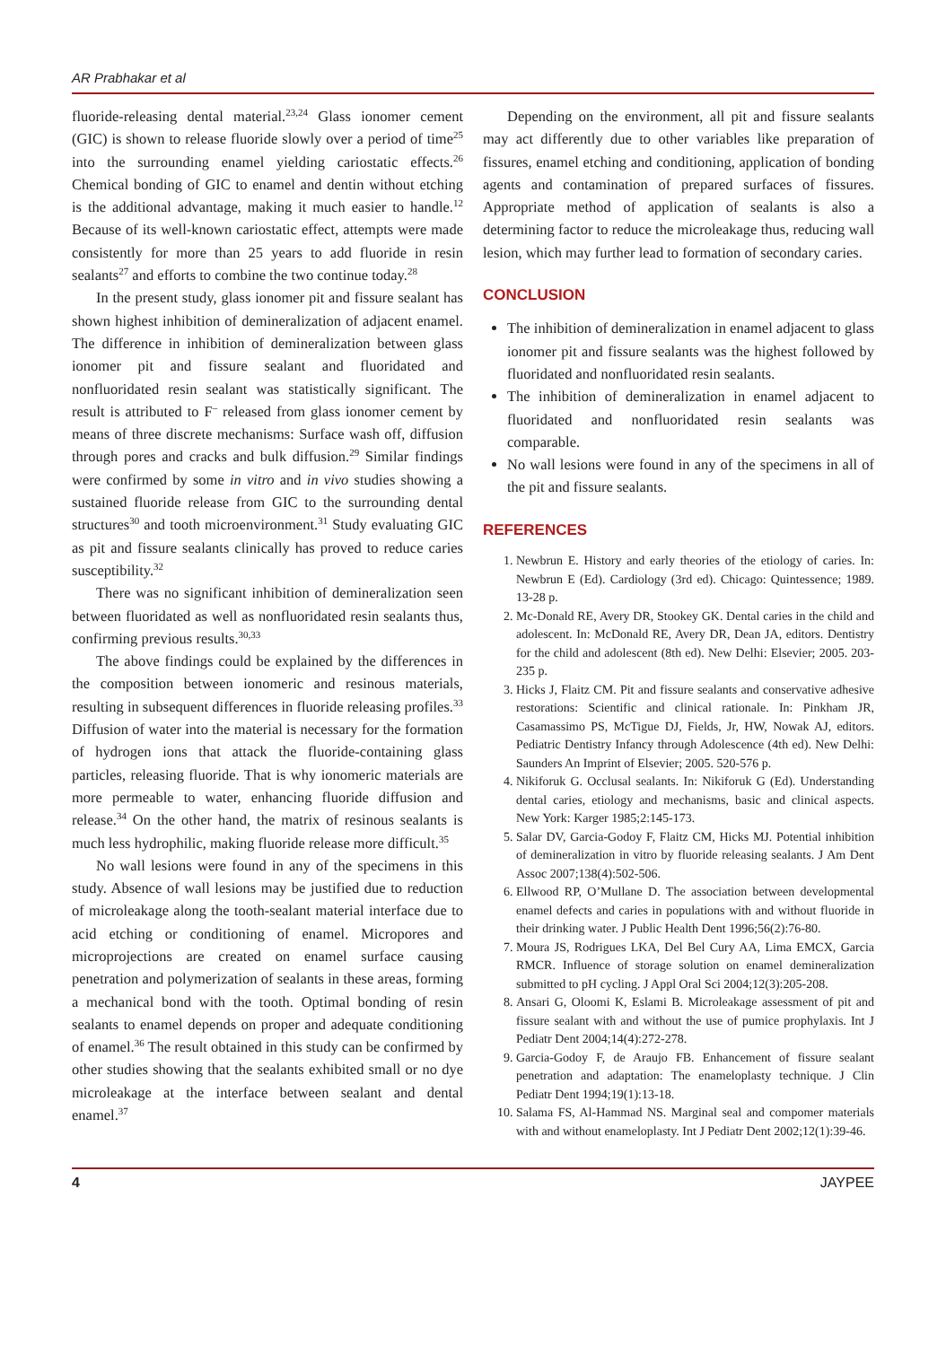AR Prabhakar et al
fluoride-releasing dental material.<sup>23,24</sup> Glass ionomer cement (GIC) is shown to release fluoride slowly over a period of time<sup>25</sup> into the surrounding enamel yielding cariostatic effects.<sup>26</sup> Chemical bonding of GIC to enamel and dentin without etching is the additional advantage, making it much easier to handle.<sup>12</sup> Because of its well-known cariostatic effect, attempts were made consistently for more than 25 years to add fluoride in resin sealants<sup>27</sup> and efforts to combine the two continue today.<sup>28</sup>
In the present study, glass ionomer pit and fissure sealant has shown highest inhibition of demineralization of adjacent enamel. The difference in inhibition of demineralization between glass ionomer pit and fissure sealant and fluoridated and nonfluoridated resin sealant was statistically significant. The result is attributed to F<sup>–</sup> released from glass ionomer cement by means of three discrete mechanisms: Surface wash off, diffusion through pores and cracks and bulk diffusion.<sup>29</sup> Similar findings were confirmed by some in vitro and in vivo studies showing a sustained fluoride release from GIC to the surrounding dental structures<sup>30</sup> and tooth microenvironment.<sup>31</sup> Study evaluating GIC as pit and fissure sealants clinically has proved to reduce caries susceptibility.<sup>32</sup>
There was no significant inhibition of demineralization seen between fluoridated as well as nonfluoridated resin sealants thus, confirming previous results.<sup>30,33</sup>
The above findings could be explained by the differences in the composition between ionomeric and resinous materials, resulting in subsequent differences in fluoride releasing profiles.<sup>33</sup> Diffusion of water into the material is necessary for the formation of hydrogen ions that attack the fluoride-containing glass particles, releasing fluoride. That is why ionomeric materials are more permeable to water, enhancing fluoride diffusion and release.<sup>34</sup> On the other hand, the matrix of resinous sealants is much less hydrophilic, making fluoride release more difficult.<sup>35</sup>
No wall lesions were found in any of the specimens in this study. Absence of wall lesions may be justified due to reduction of microleakage along the tooth-sealant material interface due to acid etching or conditioning of enamel. Micropores and microprojections are created on enamel surface causing penetration and polymerization of sealants in these areas, forming a mechanical bond with the tooth. Optimal bonding of resin sealants to enamel depends on proper and adequate conditioning of enamel.<sup>36</sup> The result obtained in this study can be confirmed by other studies showing that the sealants exhibited small or no dye microleakage at the interface between sealant and dental enamel.<sup>37</sup>
Depending on the environment, all pit and fissure sealants may act differently due to other variables like preparation of fissures, enamel etching and conditioning, application of bonding agents and contamination of prepared surfaces of fissures. Appropriate method of application of sealants is also a determining factor to reduce the microleakage thus, reducing wall lesion, which may further lead to formation of secondary caries.
CONCLUSION
The inhibition of demineralization in enamel adjacent to glass ionomer pit and fissure sealants was the highest followed by fluoridated and nonfluoridated resin sealants.
The inhibition of demineralization in enamel adjacent to fluoridated and nonfluoridated resin sealants was comparable.
No wall lesions were found in any of the specimens in all of the pit and fissure sealants.
REFERENCES
1. Newbrun E. History and early theories of the etiology of caries. In: Newbrun E (Ed). Cardiology (3rd ed). Chicago: Quintessence; 1989. 13-28 p.
2. Mc-Donald RE, Avery DR, Stookey GK. Dental caries in the child and adolescent. In: McDonald RE, Avery DR, Dean JA, editors. Dentistry for the child and adolescent (8th ed). New Delhi: Elsevier; 2005. 203-235 p.
3. Hicks J, Flaitz CM. Pit and fissure sealants and conservative adhesive restorations: Scientific and clinical rationale. In: Pinkham JR, Casamassimo PS, McTigue DJ, Fields, Jr, HW, Nowak AJ, editors. Pediatric Dentistry Infancy through Adolescence (4th ed). New Delhi: Saunders An Imprint of Elsevier; 2005. 520-576 p.
4. Nikiforuk G. Occlusal sealants. In: Nikiforuk G (Ed). Understanding dental caries, etiology and mechanisms, basic and clinical aspects. New York: Karger 1985;2:145-173.
5. Salar DV, Garcia-Godoy F, Flaitz CM, Hicks MJ. Potential inhibition of demineralization in vitro by fluoride releasing sealants. J Am Dent Assoc 2007;138(4):502-506.
6. Ellwood RP, O’Mullane D. The association between developmental enamel defects and caries in populations with and without fluoride in their drinking water. J Public Health Dent 1996;56(2):76-80.
7. Moura JS, Rodrigues LKA, Del Bel Cury AA, Lima EMCX, Garcia RMCR. Influence of storage solution on enamel demineralization submitted to pH cycling. J Appl Oral Sci 2004;12(3):205-208.
8. Ansari G, Oloomi K, Eslami B. Microleakage assessment of pit and fissure sealant with and without the use of pumice prophylaxis. Int J Pediatr Dent 2004;14(4):272-278.
9. Garcia-Godoy F, de Araujo FB. Enhancement of fissure sealant penetration and adaptation: The enameloplasty technique. J Clin Pediatr Dent 1994;19(1):13-18.
10. Salama FS, Al-Hammad NS. Marginal seal and compomer materials with and without enameloplasty. Int J Pediatr Dent 2002;12(1):39-46.
4 JAYPEE